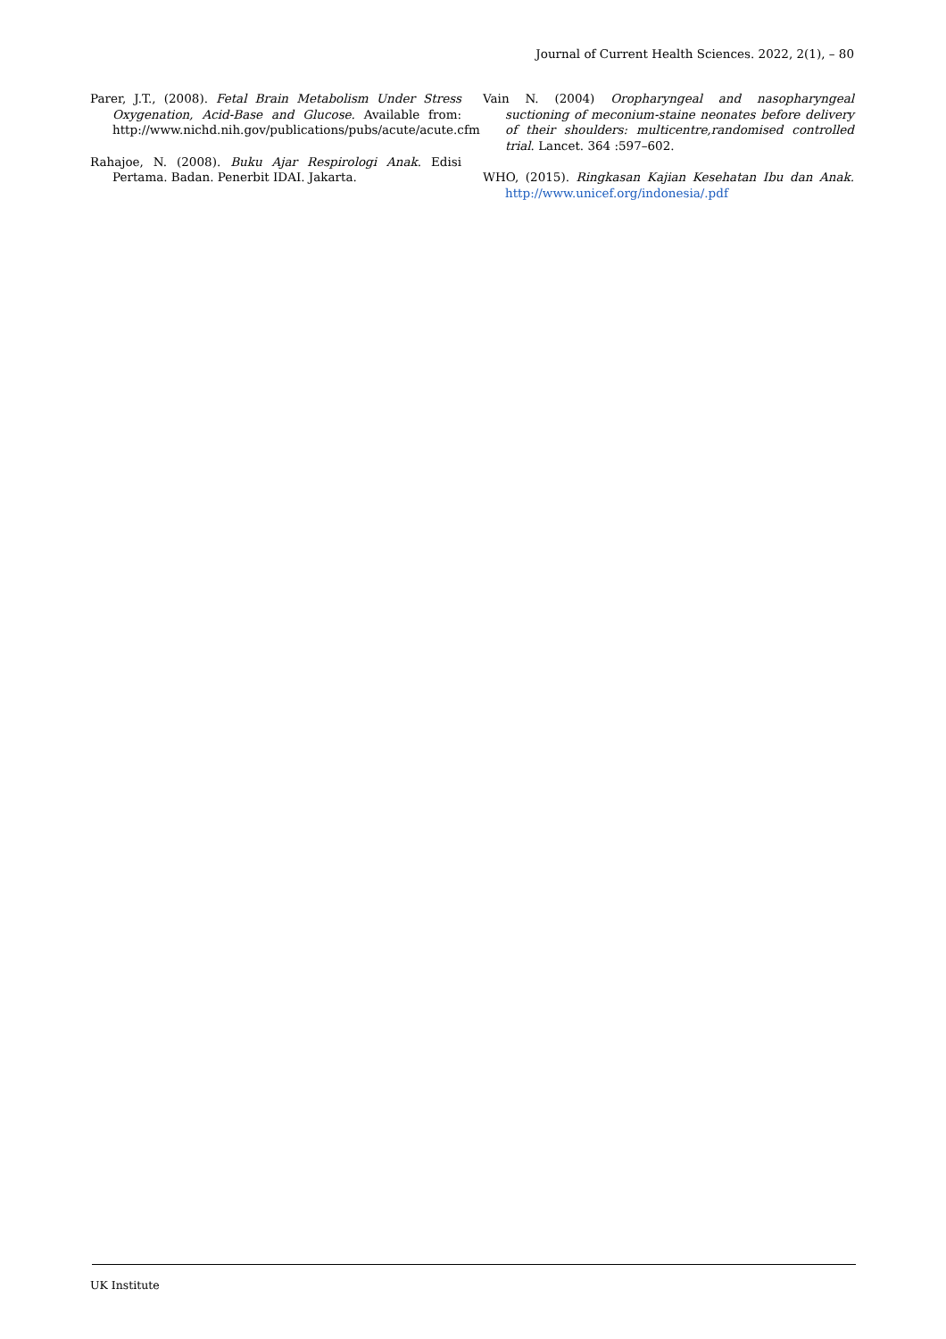Journal of Current Health Sciences. 2022, 2(1), – 80
Parer, J.T., (2008). Fetal Brain Metabolism Under Stress Oxygenation, Acid-Base and Glucose. Available from: http://www.nichd.nih.gov/publications/pubs/acute/acute.cfm
Rahajoe, N. (2008). Buku Ajar Respirologi Anak. Edisi Pertama. Badan. Penerbit IDAI. Jakarta.
Vain N. (2004) Oropharyngeal and nasopharyngeal suctioning of meconium-staine neonates before delivery of their shoulders: multicentre,randomised controlled trial. Lancet. 364 :597–602.
WHO, (2015). Ringkasan Kajian Kesehatan Ibu dan Anak. http://www.unicef.org/indonesia/.pdf
UK Institute